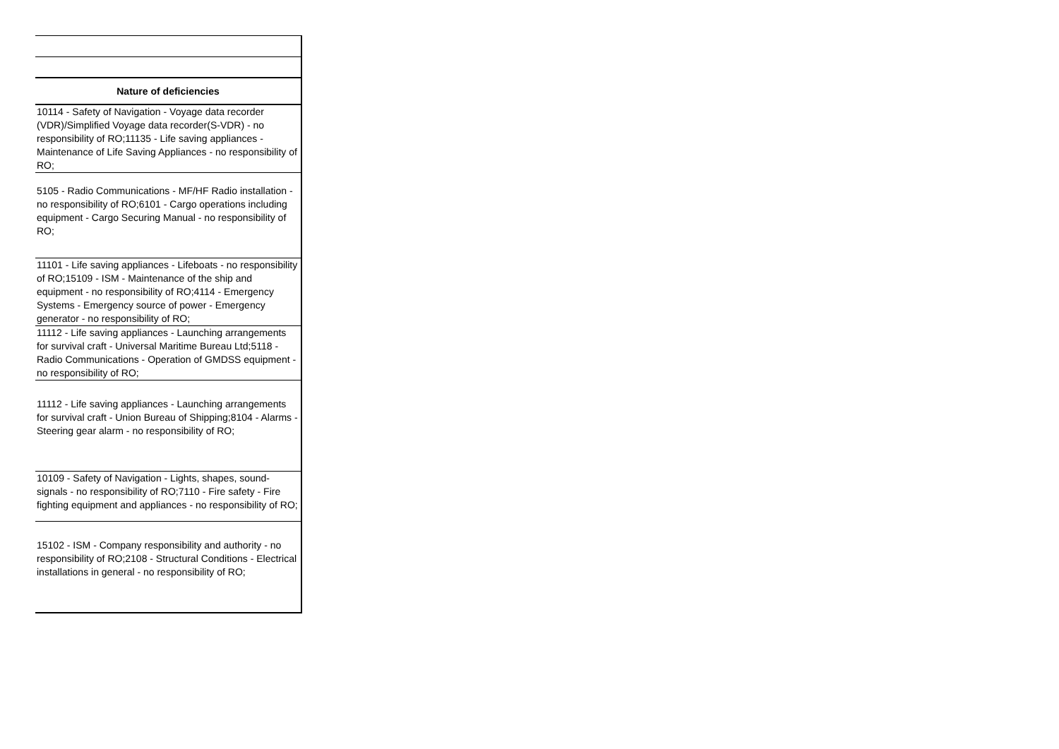| Nature of deficiencies |
| --- |
| 10114 - Safety of Navigation - Voyage data recorder (VDR)/Simplified Voyage data recorder(S-VDR) - no responsibility of RO;11135 - Life saving appliances - Maintenance of Life Saving Appliances - no responsibility of RO; |
| 5105 - Radio Communications - MF/HF Radio installation - no responsibility of RO;6101 - Cargo operations including equipment - Cargo Securing Manual - no responsibility of RO; |
| 11101 - Life saving appliances - Lifeboats - no responsibility of RO;15109 - ISM - Maintenance of the ship and equipment - no responsibility of RO;4114 - Emergency Systems - Emergency source of power - Emergency generator - no responsibility of RO; |
| 11112 - Life saving appliances - Launching arrangements for survival craft - Universal Maritime Bureau Ltd;5118 - Radio Communications - Operation of GMDSS equipment - no responsibility of RO; |
| 11112 - Life saving appliances - Launching arrangements for survival craft - Union Bureau of Shipping;8104 - Alarms - Steering gear alarm - no responsibility of RO; |
| 10109 - Safety of Navigation - Lights, shapes, sound-signals - no responsibility of RO;7110 - Fire safety - Fire fighting equipment and appliances - no responsibility of RO; |
| 15102 - ISM - Company responsibility and authority - no responsibility of RO;2108 - Structural Conditions - Electrical installations in general - no responsibility of RO; |